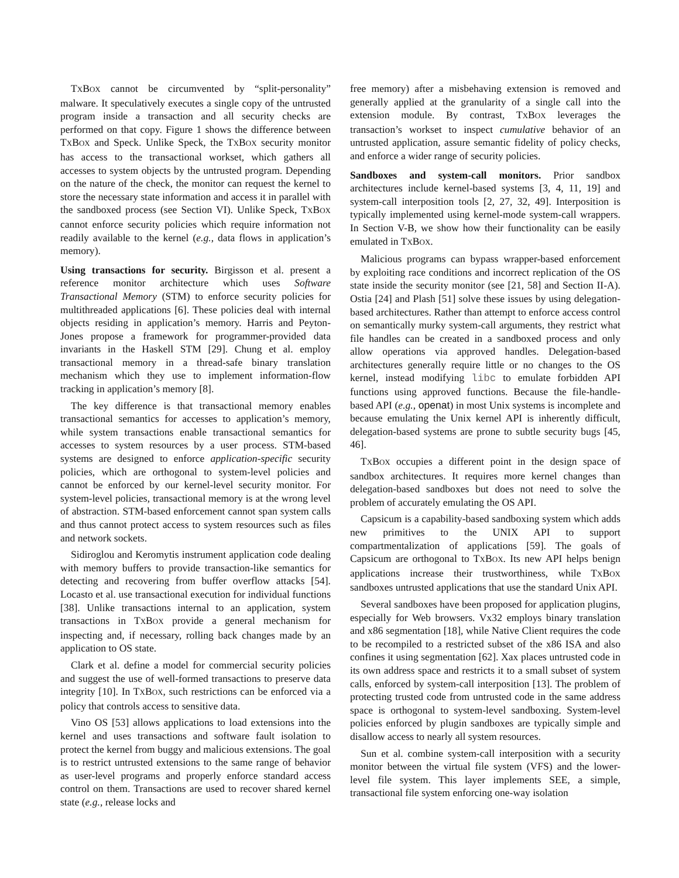TXBOX cannot be circumvented by “split-personality” malware. It speculatively executes a single copy of the untrusted program inside a transaction and all security checks are performed on that copy. Figure 1 shows the difference between TXBOX and Speck. Unlike Speck, the TXBOX security monitor has access to the transactional workset, which gathers all accesses to system objects by the untrusted program. Depending on the nature of the check, the monitor can request the kernel to store the necessary state information and access it in parallel with the sandboxed process (see Section VI). Unlike Speck, TXBOX cannot enforce security policies which require information not readily available to the kernel (e.g., data flows in application’s memory).
Using transactions for security. Birgisson et al. present a reference monitor architecture which uses Software Transactional Memory (STM) to enforce security policies for multithreaded applications [6]. These policies deal with internal objects residing in application’s memory. Harris and Peyton-Jones propose a framework for programmer-provided data invariants in the Haskell STM [29]. Chung et al. employ transactional memory in a thread-safe binary translation mechanism which they use to implement information-flow tracking in application’s memory [8].
The key difference is that transactional memory enables transactional semantics for accesses to application’s memory, while system transactions enable transactional semantics for accesses to system resources by a user process. STM-based systems are designed to enforce application-specific security policies, which are orthogonal to system-level policies and cannot be enforced by our kernel-level security monitor. For system-level policies, transactional memory is at the wrong level of abstraction. STM-based enforcement cannot span system calls and thus cannot protect access to system resources such as files and network sockets.
Sidiroglou and Keromytis instrument application code dealing with memory buffers to provide transaction-like semantics for detecting and recovering from buffer overflow attacks [54]. Locasto et al. use transactional execution for individual functions [38]. Unlike transactions internal to an application, system transactions in TXBOX provide a general mechanism for inspecting and, if necessary, rolling back changes made by an application to OS state.
Clark et al. define a model for commercial security policies and suggest the use of well-formed transactions to preserve data integrity [10]. In TXBOX, such restrictions can be enforced via a policy that controls access to sensitive data.
Vino OS [53] allows applications to load extensions into the kernel and uses transactions and software fault isolation to protect the kernel from buggy and malicious extensions. The goal is to restrict untrusted extensions to the same range of behavior as user-level programs and properly enforce standard access control on them. Transactions are used to recover shared kernel state (e.g., release locks and
free memory) after a misbehaving extension is removed and generally applied at the granularity of a single call into the extension module. By contrast, TXBOX leverages the transaction’s workset to inspect cumulative behavior of an untrusted application, assure semantic fidelity of policy checks, and enforce a wider range of security policies.
Sandboxes and system-call monitors. Prior sandbox architectures include kernel-based systems [3, 4, 11, 19] and system-call interposition tools [2, 27, 32, 49]. Interposition is typically implemented using kernel-mode system-call wrappers. In Section V-B, we show how their functionality can be easily emulated in TXBOX.
Malicious programs can bypass wrapper-based enforcement by exploiting race conditions and incorrect replication of the OS state inside the security monitor (see [21, 58] and Section II-A). Ostia [24] and Plash [51] solve these issues by using delegation-based architectures. Rather than attempt to enforce access control on semantically murky system-call arguments, they restrict what file handles can be created in a sandboxed process and only allow operations via approved handles. Delegation-based architectures generally require little or no changes to the OS kernel, instead modifying libc to emulate forbidden API functions using approved functions. Because the file-handle-based API (e.g., openat) in most Unix systems is incomplete and because emulating the Unix kernel API is inherently difficult, delegation-based systems are prone to subtle security bugs [45, 46].
TXBOX occupies a different point in the design space of sandbox architectures. It requires more kernel changes than delegation-based sandboxes but does not need to solve the problem of accurately emulating the OS API.
Capsicum is a capability-based sandboxing system which adds new primitives to the UNIX API to support compartmentalization of applications [59]. The goals of Capsicum are orthogonal to TXBOX. Its new API helps benign applications increase their trustworthiness, while TXBOX sandboxes untrusted applications that use the standard Unix API.
Several sandboxes have been proposed for application plugins, especially for Web browsers. Vx32 employs binary translation and x86 segmentation [18], while Native Client requires the code to be recompiled to a restricted subset of the x86 ISA and also confines it using segmentation [62]. Xax places untrusted code in its own address space and restricts it to a small subset of system calls, enforced by system-call interposition [13]. The problem of protecting trusted code from untrusted code in the same address space is orthogonal to system-level sandboxing. System-level policies enforced by plugin sandboxes are typically simple and disallow access to nearly all system resources.
Sun et al. combine system-call interposition with a security monitor between the virtual file system (VFS) and the lower-level file system. This layer implements SEE, a simple, transactional file system enforcing one-way isolation